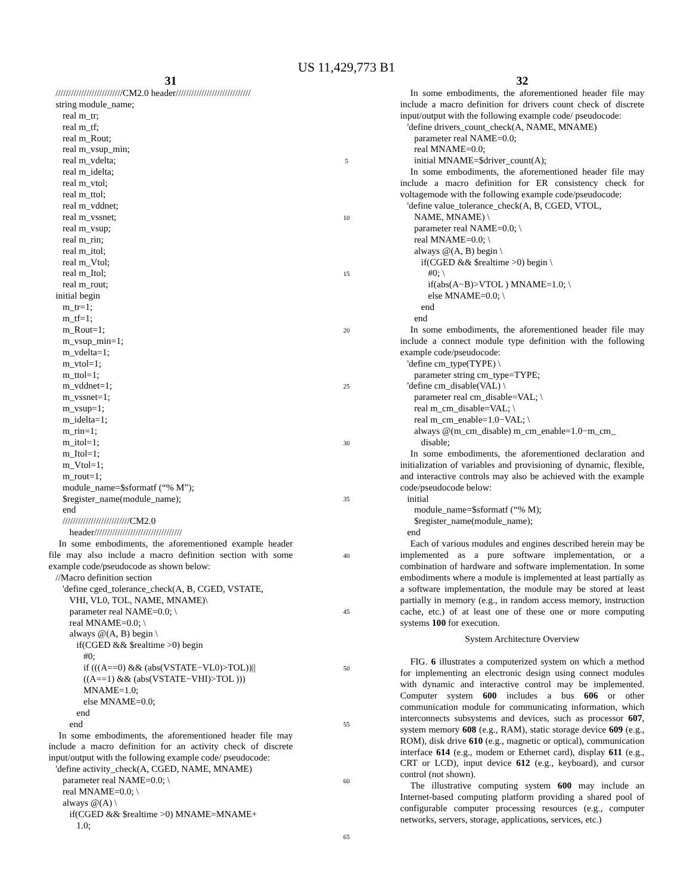US 11,429,773 B1
31
//////////////////////////CM2.0 header///////////////////////////// string module_name; real m_tr; real m_tf; real m_Rout; real m_vsup_min; real m_vdelta; real m_idelta; real m_vtol; real m_ttol; real m_vddnet; real m_vssnet; real m_vsup; real m_rin; real m_itol; real m_Vtol; real m_Itol; real m_rout; initial begin m_tr=1; m_tf=1; m_Rout=1; m_vsup_min=1; m_vdelta=1; m_vtol=1; m_ttol=1; m_vddnet=1; m_vssnet=1; m_vsup=1; m_idelta=1; m_rin=1; m_itol=1; m_Itol=1; m_Vtol=1; m_rout=1; module_name=$sformatf (“% M”); $register_name(module_name); end //////////////////////////CM2.0 header//////////////////////////////////
In some embodiments, the aforementioned example header file may also include a macro definition section with some example code/pseudocode as shown below:
//Macro definition section 'define cged_tolerance_check(A, B, CGED, VSTATE, VHI, VL0, TOL, NAME, MNAME)\ parameter real NAME=0.0; \ real MNAME=0.0; \ always @(A, B) begin \ if(CGED && $realtime >0) begin #0; if (((A==0) && (abs(VSTATE−VL0)>TOL))|| ((A==1) && (abs(VSTATE−VHI)>TOL ))) MNAME=1.0; else MNAME=0.0; end end
In some embodiments, the aforementioned header file may include a macro definition for an activity check of discrete input/output with the following example code/ pseudocode:
'define activity_check(A, CGED, NAME, MNAME) parameter real NAME=0.0; \ real MNAME=0.0; \ always @(A) \ if(CGED && $realtime >0) MNAME=MNAME+ 1.0;
5
10
15
20
25
30
35
40
45
50
55
60
65
32
In some embodiments, the aforementioned header file may include a macro definition for drivers count check of discrete input/output with the following example code/ pseudocode:
'define drivers_count_check(A, NAME, MNAME) parameter real NAME=0.0; real MNAME=0.0; initial MNAME=$driver_count(A);
In some embodiments, the aforementioned header file may include a macro definition for ER consistency check for voltagemode with the following example code/pseudocode:
'define value_tolerance_check(A, B, CGED, VTOL, NAME, MNAME) \ parameter real NAME=0.0; \ real MNAME=0.0; \ always @(A, B) begin \ if(CGED && $realtime >0) begin \ #0; \ if(abs(A−B)>VTOL ) MNAME=1.0; \ else MNAME=0.0; \ end end
In some embodiments, the aforementioned header file may include a connect module type definition with the following example code/pseudocode:
'define cm_type(TYPE) \ parameter string cm_type=TYPE; 'define cm_disable(VAL) \ parameter real cm_disable=VAL; \ real m_cm_disable=VAL; \ real m_cm_enable=1.0−VAL; \ always @(m_cm_disable) m_cm_enable=1.0−m_cm_ disable;
In some embodiments, the aforementioned declaration and initialization of variables and provisioning of dynamic, flexible, and interactive controls may also be achieved with the example code/pseudocode below:
initial module_name=$sformatf (“% M); $register_name(module_name); end
Each of various modules and engines described herein may be implemented as a pure software implementation, or a combination of hardware and software implementation. In some embodiments where a module is implemented at least partially as a software implementation, the module may be stored at least partially in memory (e.g., in random access memory, instruction cache, etc.) of at least one of these one or more computing systems 100 for execution.
System Architecture Overview
FIG. 6 illustrates a computerized system on which a method for implementing an electronic design using connect modules with dynamic and interactive control may be implemented. Computer system 600 includes a bus 606 or other communication module for communicating information, which interconnects subsystems and devices, such as processor 607, system memory 608 (e.g., RAM), static storage device 609 (e.g., ROM), disk drive 610 (e.g., magnetic or optical), communication interface 614 (e.g., modem or Ethernet card), display 611 (e.g., CRT or LCD), input device 612 (e.g., keyboard), and cursor control (not shown).
The illustrative computing system 600 may include an Internet-based computing platform providing a shared pool of configurable computer processing resources (e.g., computer networks, servers, storage, applications, services, etc.)